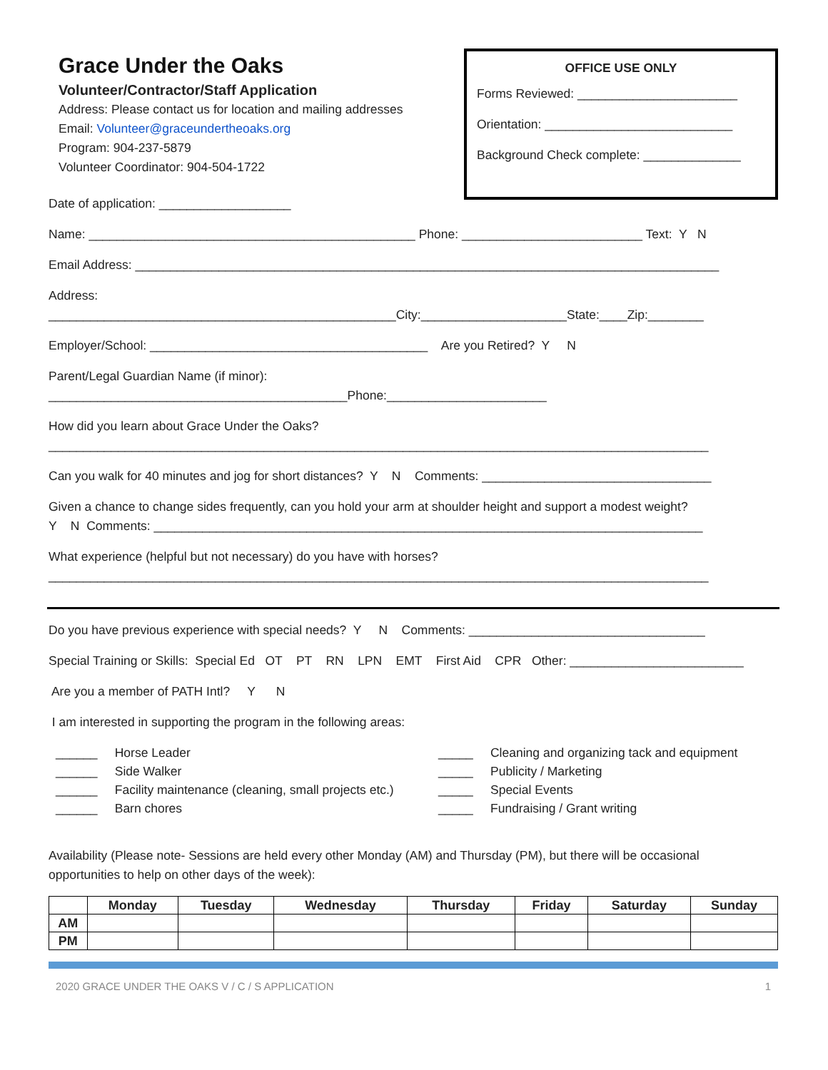Grace Under the Oaks
Volunteer/Contractor/Staff Application
Address: Please contact us for location and mailing addresses
Email: Volunteer@graceundertheoaks.org
Program: 904-237-5879
Volunteer Coordinator: 904-504-1722
OFFICE USE ONLY
Forms Reviewed: _______________________
Orientation: ___________________________
Background Check complete: ______________
Date of application: ___________________
Name: _______________________________________________ Phone: __________________________ Text: Y N
Email Address: ____________________________________________________________________________________
Address: __________________________________________________City:_____________________State:____Zip:________
Employer/School: ________________________________________ Are you Retired? Y N
Parent/Legal Guardian Name (if minor): ___________________________________________Phone:_______________________
How did you learn about Grace Under the Oaks? _______________________________________________________________________________________________
Can you walk for 40 minutes and jog for short distances? Y N Comments: _________________________________
Given a chance to change sides frequently, can you hold your arm at shoulder height and support a modest weight? Y N Comments: _______________________________________________________________________________
What experience (helpful but not necessary) do you have with horses? _______________________________________________________________________________________________
Do you have previous experience with special needs? Y N Comments: __________________________________
Special Training or Skills: Special Ed OT PT RN LPN EMT First Aid CPR Other: _________________________
Are you a member of PATH Intl? Y N
I am interested in supporting the program in the following areas:
______ Horse Leader
______ Side Walker
______ Facility maintenance (cleaning, small projects etc.)
______ Barn chores
_____ Cleaning and organizing tack and equipment
_____ Publicity / Marketing
_____ Special Events
_____ Fundraising / Grant writing
Availability (Please note- Sessions are held every other Monday (AM) and Thursday (PM), but there will be occasional opportunities to help on other days of the week):
| | Monday | Tuesday | Wednesday | Thursday | Friday | Saturday | Sunday |
| --- | --- | --- | --- | --- | --- | --- | --- |
| AM | | | | | | | |
| PM | | | | | | | |
2020 GRACE UNDER THE OAKS V / C / S APPLICATION 1